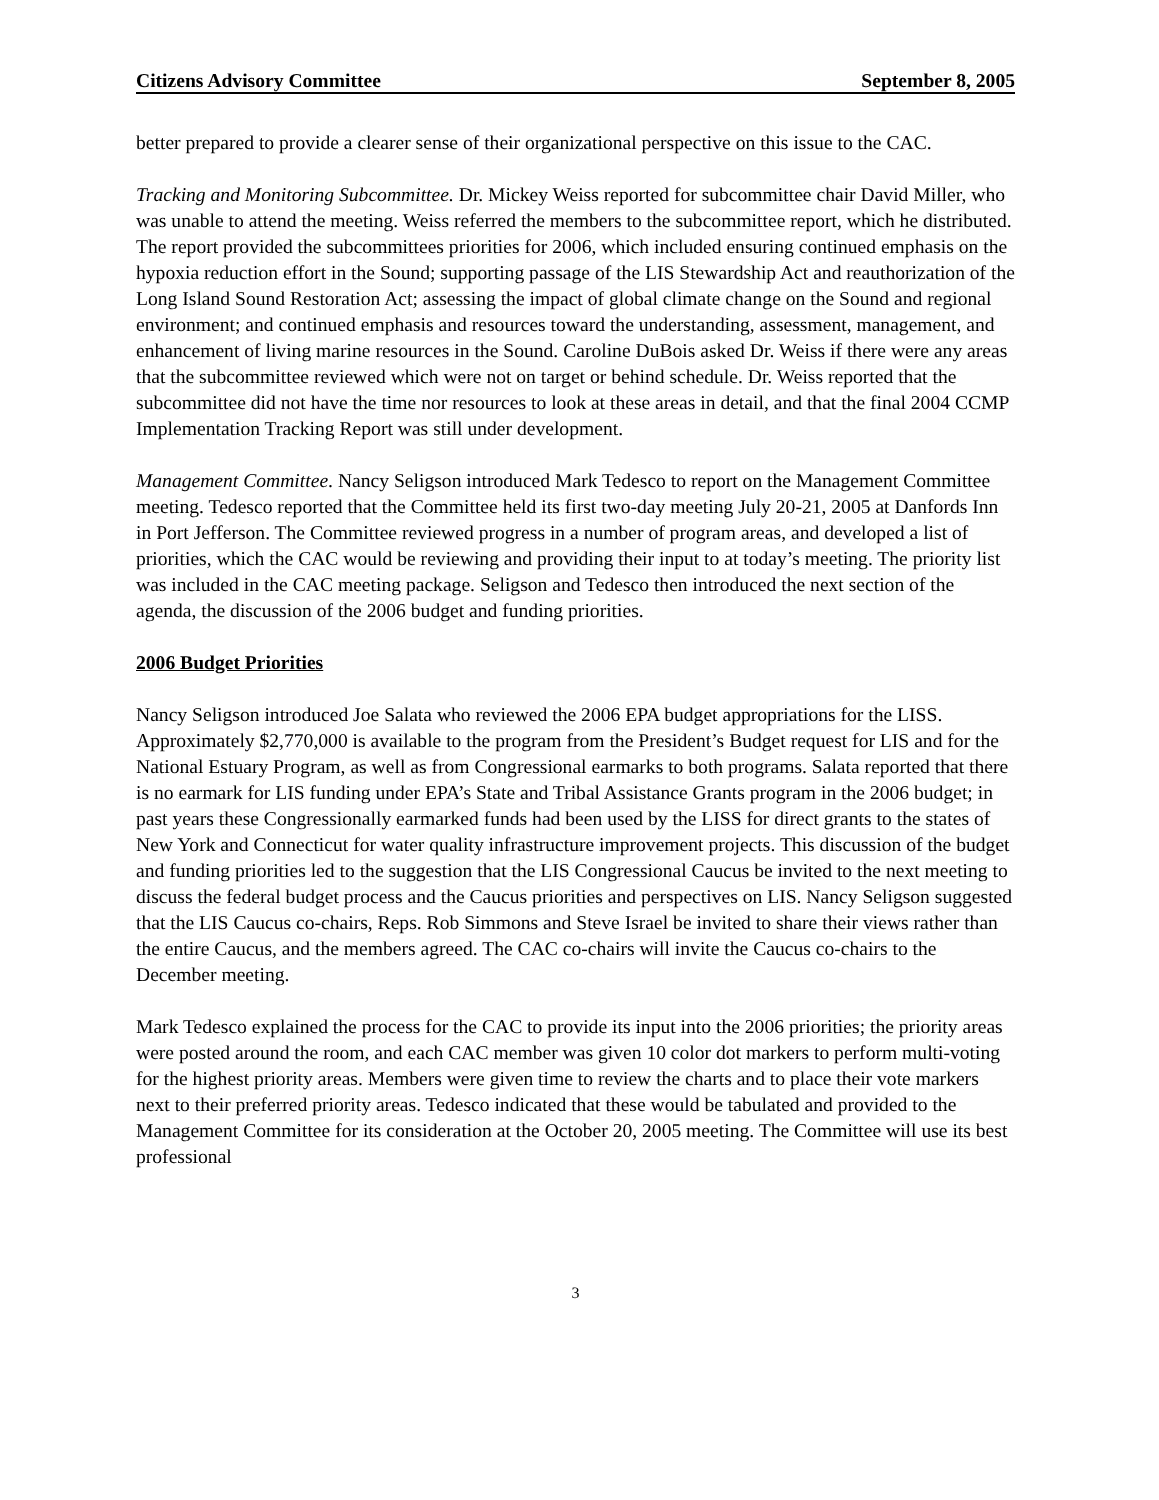Citizens Advisory Committee September 8, 2005
better prepared to provide a clearer sense of their organizational perspective on this issue to the CAC.
Tracking and Monitoring Subcommittee. Dr. Mickey Weiss reported for subcommittee chair David Miller, who was unable to attend the meeting. Weiss referred the members to the subcommittee report, which he distributed. The report provided the subcommittees priorities for 2006, which included ensuring continued emphasis on the hypoxia reduction effort in the Sound; supporting passage of the LIS Stewardship Act and reauthorization of the Long Island Sound Restoration Act; assessing the impact of global climate change on the Sound and regional environment; and continued emphasis and resources toward the understanding, assessment, management, and enhancement of living marine resources in the Sound. Caroline DuBois asked Dr. Weiss if there were any areas that the subcommittee reviewed which were not on target or behind schedule. Dr. Weiss reported that the subcommittee did not have the time nor resources to look at these areas in detail, and that the final 2004 CCMP Implementation Tracking Report was still under development.
Management Committee. Nancy Seligson introduced Mark Tedesco to report on the Management Committee meeting. Tedesco reported that the Committee held its first two-day meeting July 20-21, 2005 at Danfords Inn in Port Jefferson. The Committee reviewed progress in a number of program areas, and developed a list of priorities, which the CAC would be reviewing and providing their input to at today’s meeting. The priority list was included in the CAC meeting package. Seligson and Tedesco then introduced the next section of the agenda, the discussion of the 2006 budget and funding priorities.
2006 Budget Priorities
Nancy Seligson introduced Joe Salata who reviewed the 2006 EPA budget appropriations for the LISS. Approximately $2,770,000 is available to the program from the President’s Budget request for LIS and for the National Estuary Program, as well as from Congressional earmarks to both programs. Salata reported that there is no earmark for LIS funding under EPA’s State and Tribal Assistance Grants program in the 2006 budget; in past years these Congressionally earmarked funds had been used by the LISS for direct grants to the states of New York and Connecticut for water quality infrastructure improvement projects. This discussion of the budget and funding priorities led to the suggestion that the LIS Congressional Caucus be invited to the next meeting to discuss the federal budget process and the Caucus priorities and perspectives on LIS. Nancy Seligson suggested that the LIS Caucus co-chairs, Reps. Rob Simmons and Steve Israel be invited to share their views rather than the entire Caucus, and the members agreed. The CAC co-chairs will invite the Caucus co-chairs to the December meeting.
Mark Tedesco explained the process for the CAC to provide its input into the 2006 priorities; the priority areas were posted around the room, and each CAC member was given 10 color dot markers to perform multi-voting for the highest priority areas. Members were given time to review the charts and to place their vote markers next to their preferred priority areas. Tedesco indicated that these would be tabulated and provided to the Management Committee for its consideration at the October 20, 2005 meeting. The Committee will use its best professional
3